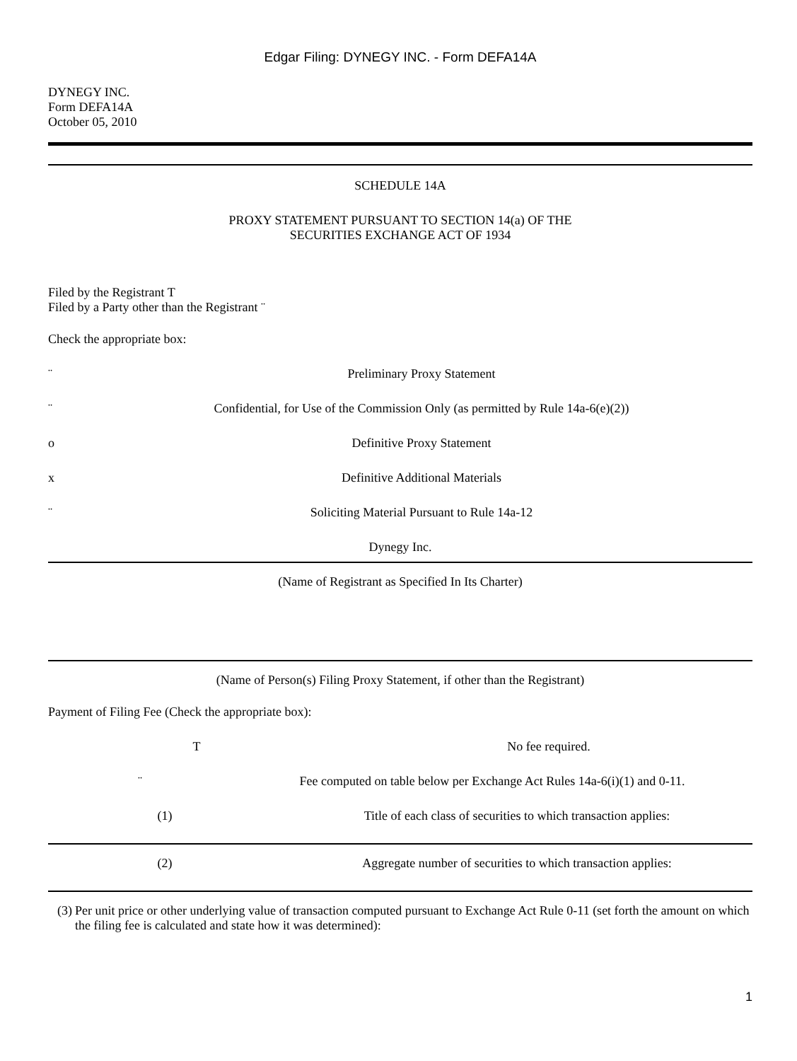Edgar Filing: DYNEGY INC. - Form DEFA14A
DYNEGY INC.
Form DEFA14A
October 05, 2010
SCHEDULE 14A
PROXY STATEMENT PURSUANT TO SECTION 14(a) OF THE
SECURITIES EXCHANGE ACT OF 1934
Filed by the Registrant T
Filed by a Party other than the Registrant ¨
Check the appropriate box:
¨ Preliminary Proxy Statement
¨ Confidential, for Use of the Commission Only (as permitted by Rule 14a-6(e)(2))
o Definitive Proxy Statement
x Definitive Additional Materials
¨ Soliciting Material Pursuant to Rule 14a-12
Dynegy Inc.
(Name of Registrant as Specified In Its Charter)
(Name of Person(s) Filing Proxy Statement, if other than the Registrant)
Payment of Filing Fee (Check the appropriate box):
T No fee required.
¨ Fee computed on table below per Exchange Act Rules 14a-6(i)(1) and 0-11.
(1) Title of each class of securities to which transaction applies:
(2) Aggregate number of securities to which transaction applies:
(3) Per unit price or other underlying value of transaction computed pursuant to Exchange Act Rule 0-11 (set forth the amount on which the filing fee is calculated and state how it was determined):
1